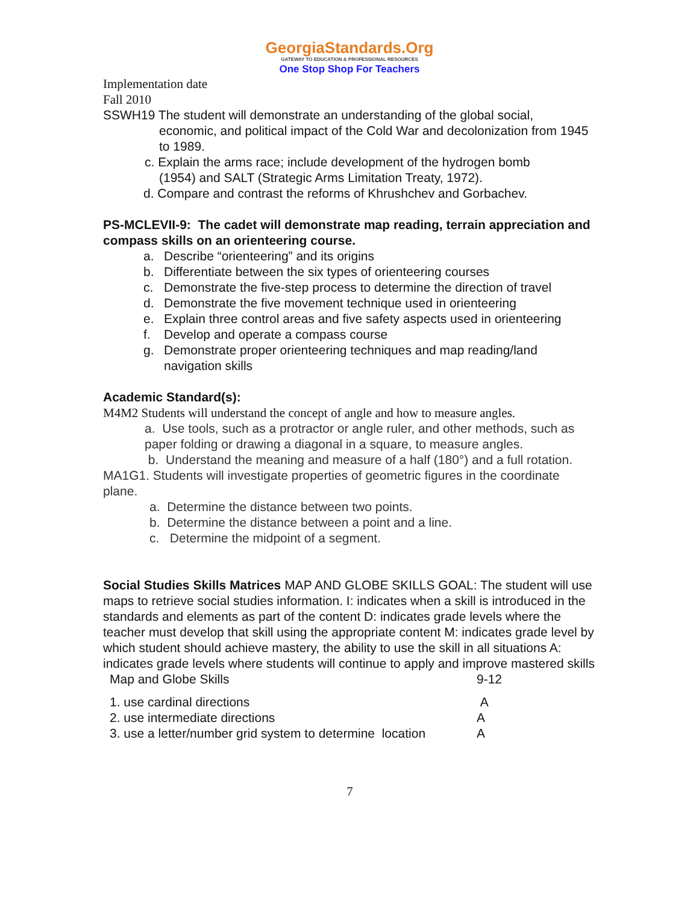GeorgiaStandards.Org
GATEWAY TO EDUCATION & PROFESSIONAL RESOURCES
One Stop Shop For Teachers
Implementation date
Fall 2010
SSWH19 The student will demonstrate an understanding of the global social,
economic, and political impact of the Cold War and decolonization from 1945 to 1989.
c. Explain the arms race; include development of the hydrogen bomb
(1954) and SALT (Strategic Arms Limitation Treaty, 1972).
d. Compare and contrast the reforms of Khrushchev and Gorbachev.
PS-MCLEVII-9: The cadet will demonstrate map reading, terrain appreciation and compass skills on an orienteering course.
a. Describe “orienteering” and its origins
b. Differentiate between the six types of orienteering courses
c. Demonstrate the five-step process to determine the direction of travel
d. Demonstrate the five movement technique used in orienteering
e. Explain three control areas and five safety aspects used in orienteering
f. Develop and operate a compass course
g. Demonstrate proper orienteering techniques and map reading/land navigation skills
Academic Standard(s):
M4M2 Students will understand the concept of angle and how to measure angles.
a. Use tools, such as a protractor or angle ruler, and other methods, such as paper folding or drawing a diagonal in a square, to measure angles.
b. Understand the meaning and measure of a half (180°) and a full rotation.
MA1G1. Students will investigate properties of geometric figures in the coordinate plane.
a. Determine the distance between two points.
b. Determine the distance between a point and a line.
c. Determine the midpoint of a segment.
Social Studies Skills Matrices MAP AND GLOBE SKILLS GOAL: The student will use maps to retrieve social studies information. I: indicates when a skill is introduced in the standards and elements as part of the content D: indicates grade levels where the teacher must develop that skill using the appropriate content M: indicates grade level by which student should achieve mastery, the ability to use the skill in all situations A: indicates grade levels where students will continue to apply and improve mastered skills
| Map and Globe Skills | 9-12 |
| 1. use cardinal directions | A |
| 2. use intermediate directions | A |
| 3. use a letter/number grid system to determine location | A |
7